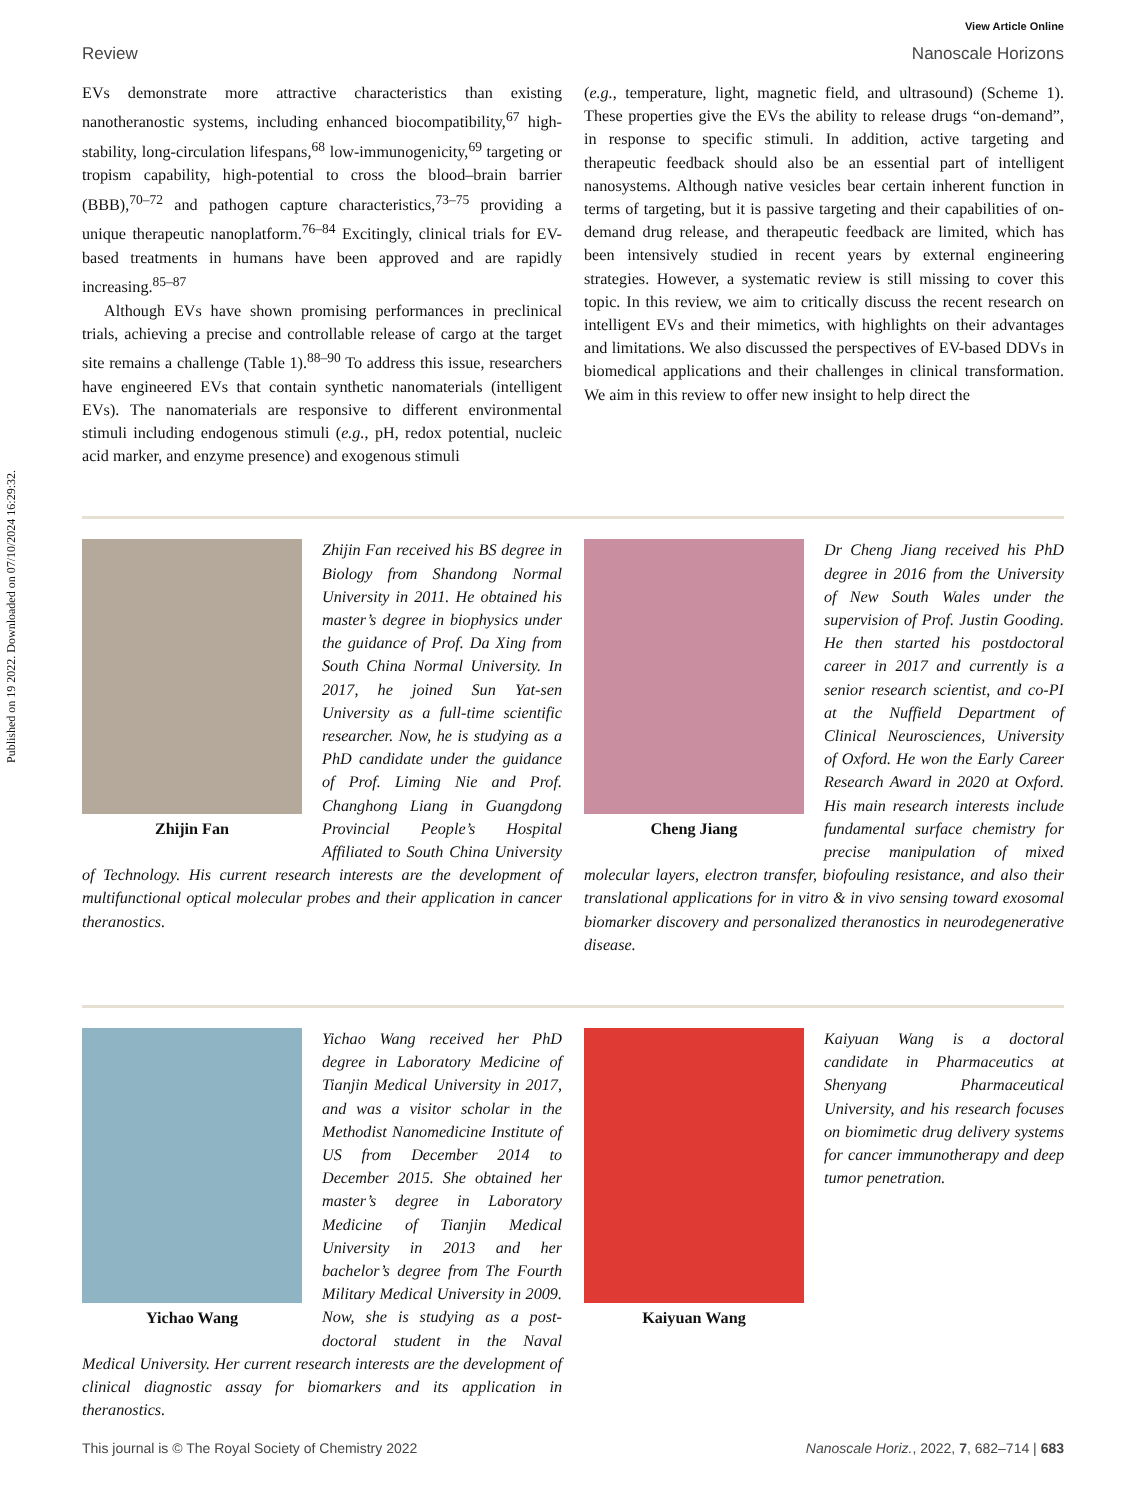Published on 19 2022. Downloaded on 07/10/2024 16:29:32.
View Article Online
Review Nanoscale Horizons
EVs demonstrate more attractive characteristics than existing nanotheranostic systems, including enhanced biocompatibility,<sup>67</sup> high-stability, long-circulation lifespans,<sup>68</sup> low-immunogenicity,<sup>69</sup> targeting or tropism capability, high-potential to cross the blood–brain barrier (BBB),<sup>70–72</sup> and pathogen capture characteristics,<sup>73–75</sup> providing a unique therapeutic nanoplatform.<sup>76–84</sup> Excitingly, clinical trials for EV-based treatments in humans have been approved and are rapidly increasing.<sup>85–87</sup>
Although EVs have shown promising performances in preclinical trials, achieving a precise and controllable release of cargo at the target site remains a challenge (Table 1).<sup>88–90</sup> To address this issue, researchers have engineered EVs that contain synthetic nanomaterials (intelligent EVs). The nanomaterials are responsive to different environmental stimuli including endogenous stimuli (e.g., pH, redox potential, nucleic acid marker, and enzyme presence) and exogenous stimuli
(e.g., temperature, light, magnetic field, and ultrasound) (Scheme 1). These properties give the EVs the ability to release drugs “on-demand”, in response to specific stimuli. In addition, active targeting and therapeutic feedback should also be an essential part of intelligent nanosystems. Although native vesicles bear certain inherent function in terms of targeting, but it is passive targeting and their capabilities of on-demand drug release, and therapeutic feedback are limited, which has been intensively studied in recent years by external engineering strategies. However, a systematic review is still missing to cover this topic. In this review, we aim to critically discuss the recent research on intelligent EVs and their mimetics, with highlights on their advantages and limitations. We also discussed the perspectives of EV-based DDVs in biomedical applications and their challenges in clinical transformation. We aim in this review to offer new insight to help direct the
Zhijin Fan
Zhijin Fan received his BS degree in Biology from Shandong Normal University in 2011. He obtained his master’s degree in biophysics under the guidance of Prof. Da Xing from South China Normal University. In 2017, he joined Sun Yat-sen University as a full-time scientific researcher. Now, he is studying as a PhD candidate under the guidance of Prof. Liming Nie and Prof. Changhong Liang in Guangdong Provincial People’s Hospital Affiliated to South China University of Technology. His current research interests are the development of multifunctional optical molecular probes and their application in cancer theranostics.
Cheng Jiang
Dr Cheng Jiang received his PhD degree in 2016 from the University of New South Wales under the supervision of Prof. Justin Gooding. He then started his postdoctoral career in 2017 and currently is a senior research scientist, and co-PI at the Nuffield Department of Clinical Neurosciences, University of Oxford. He won the Early Career Research Award in 2020 at Oxford. His main research interests include fundamental surface chemistry for precise manipulation of mixed molecular layers, electron transfer, biofouling resistance, and also their translational applications for in vitro & in vivo sensing toward exosomal biomarker discovery and personalized theranostics in neurodegenerative disease.
Yichao Wang
Yichao Wang received her PhD degree in Laboratory Medicine of Tianjin Medical University in 2017, and was a visitor scholar in the Methodist Nanomedicine Institute of US from December 2014 to December 2015. She obtained her master’s degree in Laboratory Medicine of Tianjin Medical University in 2013 and her bachelor’s degree from The Fourth Military Medical University in 2009. Now, she is studying as a post-doctoral student in the Naval Medical University. Her current research interests are the development of clinical diagnostic assay for biomarkers and its application in theranostics.
Kaiyuan Wang
Kaiyuan Wang is a doctoral candidate in Pharmaceutics at Shenyang Pharmaceutical University, and his research focuses on biomimetic drug delivery systems for cancer immunotherapy and deep tumor penetration.
This journal is © The Royal Society of Chemistry 2022 Nanoscale Horiz., 2022, 7, 682–714 | 683